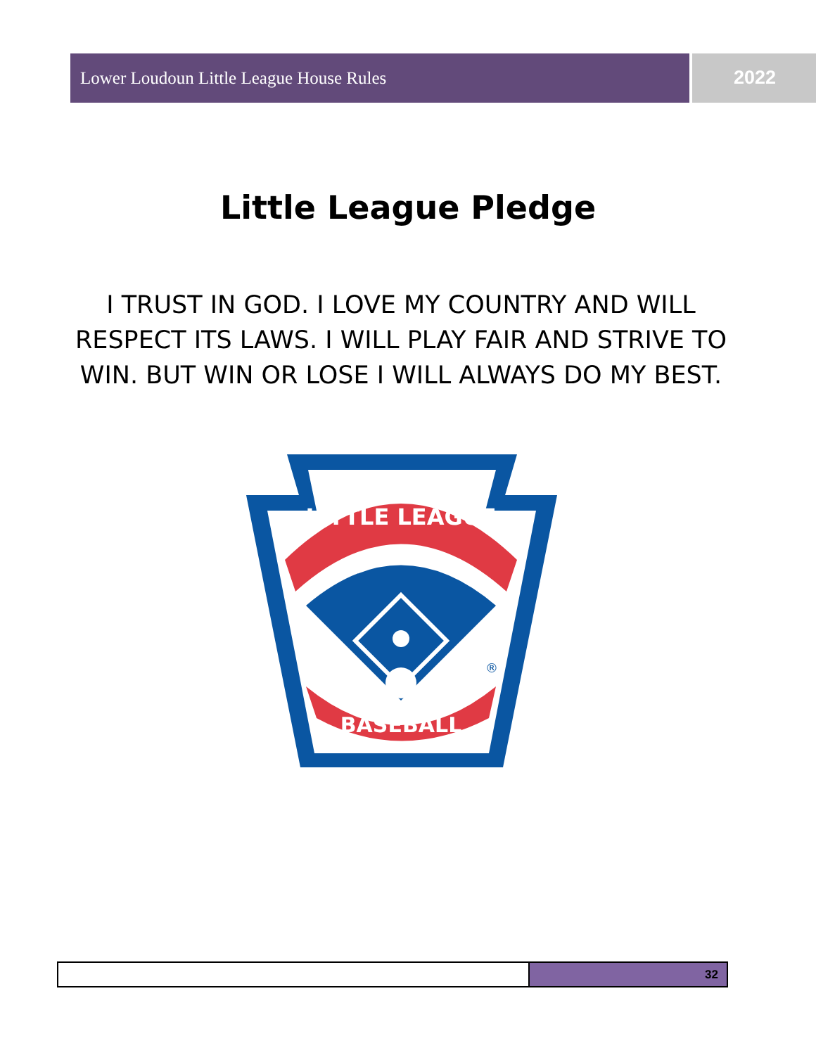Lower Loudoun Little League House Rules
2022
Little League Pledge
I TRUST IN GOD. I LOVE MY COUNTRY AND WILL RESPECT ITS LAWS. I WILL PLAY FAIR AND STRIVE TO WIN. BUT WIN OR LOSE I WILL ALWAYS DO MY BEST.
LITTLE LEAGUE
BASEBALL
®
32